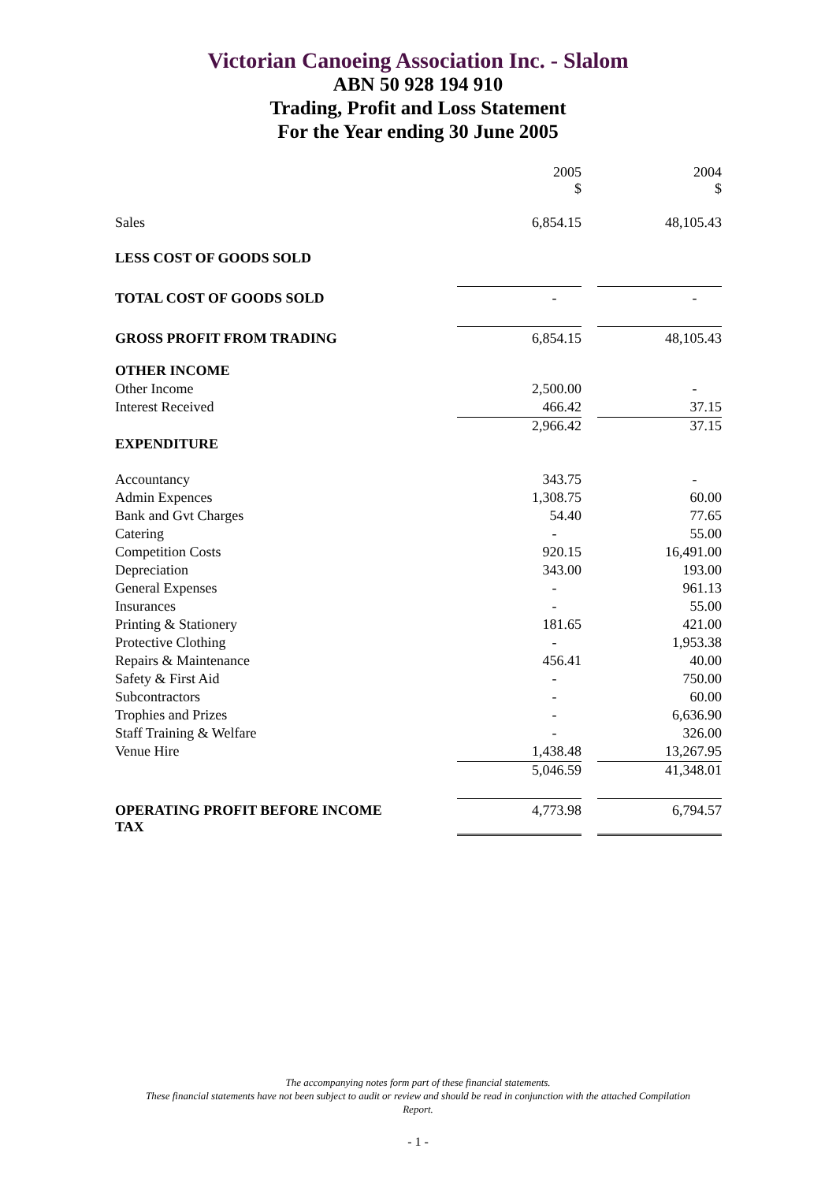Victorian Canoeing Association Inc. - Slalom
ABN 50 928 194 910
Trading, Profit and Loss Statement
For the Year ending 30 June 2005
| | 2005 $ | | 2004 $ |
| Sales | 6,854.15 | | 48,105.43 |
| LESS COST OF GOODS SOLD | | | |
| TOTAL COST OF GOODS SOLD | - | | - |
| GROSS PROFIT FROM TRADING | 6,854.15 | | 48,105.43 |
| OTHER INCOME | | | |
| Other Income | 2,500.00 | | - |
| Interest Received | 466.42 | | 37.15 |
| | 2,966.42 | | 37.15 |
| EXPENDITURE | | | |
| Accountancy | 343.75 | | - |
| Admin Expences | 1,308.75 | | 60.00 |
| Bank and Gvt Charges | 54.40 | | 77.65 |
| Catering | - | | 55.00 |
| Competition Costs | 920.15 | | 16,491.00 |
| Depreciation | 343.00 | | 193.00 |
| General Expenses | - | | 961.13 |
| Insurances | - | | 55.00 |
| Printing & Stationery | 181.65 | | 421.00 |
| Protective Clothing | - | | 1,953.38 |
| Repairs & Maintenance | 456.41 | | 40.00 |
| Safety & First Aid | - | | 750.00 |
| Subcontractors | - | | 60.00 |
| Trophies and Prizes | - | | 6,636.90 |
| Staff Training & Welfare | - | | 326.00 |
| Venue Hire | 1,438.48 | | 13,267.95 |
| | 5,046.59 | | 41,348.01 |
| OPERATING PROFIT BEFORE INCOME TAX | 4,773.98 | | 6,794.57 |
The accompanying notes form part of these financial statements.
These financial statements have not been subject to audit or review and should be read in conjunction with the attached Compilation
Report.
- 1 -